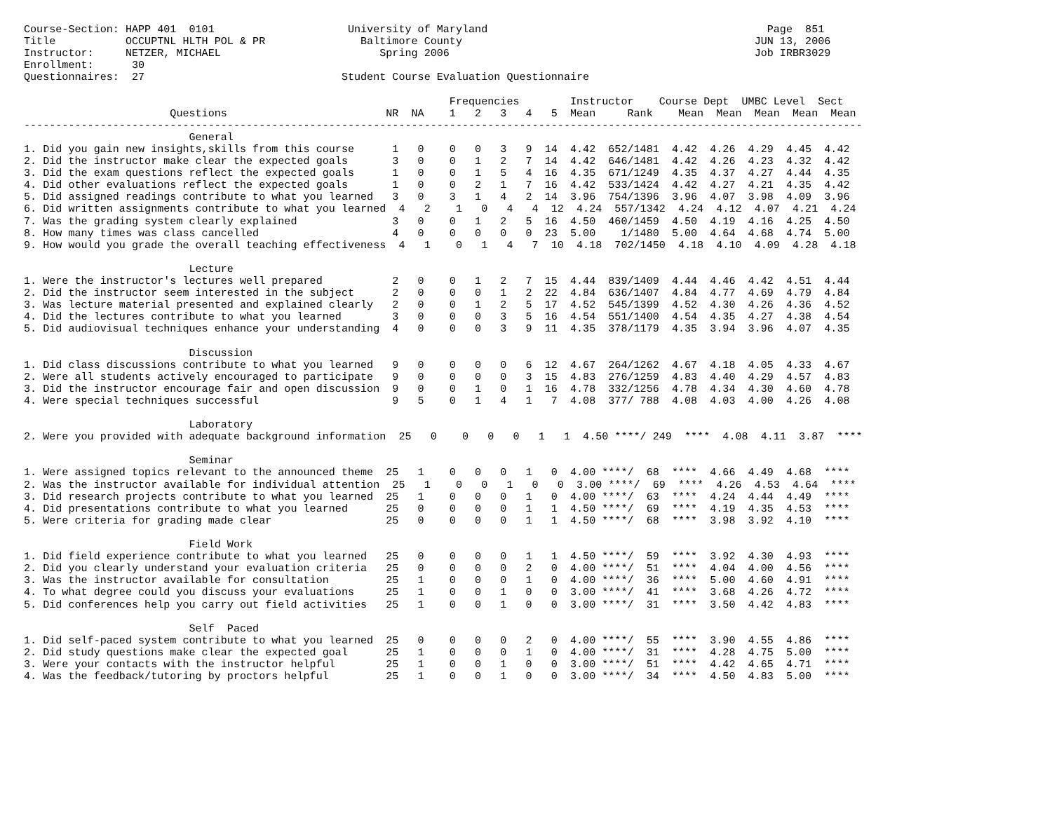Course-Section: HAPP 401  0101                     University of Maryland                                            Page  851
Title           OCCUPTNL HLTH POL & PR               Baltimore County                                              JUN 13, 2006
Instructor:     NETZER, MICHAEL                         Spring 2006                                                Job IRBR3029
Enrollment:      30
Questionnaires:  27                               Student Course Evaluation Questionnaire

                                                                   Frequencies        Instructor    Course Dept  UMBC Level  Sect
                       Questions                         NR  NA    1   2   3   4   5  Mean     Rank    Mean  Mean  Mean  Mean  Mean
------------------------------------------------------------------------------------------------------------------------------------
                          General
1. Did you gain new insights,skills from this course      1   0    0   0   3   9  14  4.42  652/1481  4.42  4.26  4.29  4.45  4.42
2. Did the instructor make clear the expected goals       3   0    0   1   2   7  14  4.42  646/1481  4.42  4.26  4.23  4.32  4.42
3. Did the exam questions reflect the expected goals      1   0    0   1   5   4  16  4.35  671/1249  4.35  4.37  4.27  4.44  4.35
4. Did other evaluations reflect the expected goals       1   0    0   2   1   7  16  4.42  533/1424  4.42  4.27  4.21  4.35  4.42
5. Did assigned readings contribute to what you learned   3   0    3   1   4   2  14  3.96  754/1396  3.96  4.07  3.98  4.09  3.96
6. Did written assignments contribute to what you learned  4   2    1   0   4   4  12  4.24  557/1342  4.24  4.12  4.07  4.21  4.24
7. Was the grading system clearly explained               3   0    0   1   2   5  16  4.50  460/1459  4.50  4.19  4.16  4.25  4.50
8. How many times was class cancelled                     4   0    0   0   0   0  23  5.00    1/1480  5.00  4.64  4.68  4.74  5.00
9. How would you grade the overall teaching effectiveness  4   1    0   1   4   7  10  4.18  702/1450  4.18  4.10  4.09  4.28  4.18

                          Lecture
1. Were the instructor's lectures well prepared           2   0    0   1   2   7  15  4.44  839/1409  4.44  4.46  4.42  4.51  4.44
2. Did the instructor seem interested in the subject      2   0    0   0   1   2  22  4.84  636/1407  4.84  4.77  4.69  4.79  4.84
3. Was lecture material presented and explained clearly   2   0    0   1   2   5  17  4.52  545/1399  4.52  4.30  4.26  4.36  4.52
4. Did the lectures contribute to what you learned        3   0    0   0   3   5  16  4.54  551/1400  4.54  4.35  4.27  4.38  4.54
5. Did audiovisual techniques enhance your understanding  4   0    0   0   3   9  11  4.35  378/1179  4.35  3.94  3.96  4.07  4.35

                          Discussion
1. Did class discussions contribute to what you learned   9   0    0   0   0   6  12  4.67  264/1262  4.67  4.18  4.05  4.33  4.67
2. Were all students actively encouraged to participate   9   0    0   0   0   3  15  4.83  276/1259  4.83  4.40  4.29  4.57  4.83
3. Did the instructor encourage fair and open discussion  9   0    0   1   0   1  16  4.78  332/1256  4.78  4.34  4.30  4.60  4.78
4. Were special techniques successful                     9   5    0   1   4   1   7  4.08  377/ 788  4.08  4.03  4.00  4.26  4.08

                          Laboratory
2. Were you provided with adequate background information  25   0    0   0   0   1   1  4.50 ****/ 249  ****  4.08  4.11  3.87  ****

                          Seminar
1. Were assigned topics relevant to the announced theme  25   1    0   0   0   1   0  4.00 ****/  68  ****  4.66  4.49  4.68  ****
2. Was the instructor available for individual attention  25   1    0   0   1   0   0  3.00 ****/  69  ****  4.26  4.53  4.64  ****
3. Did research projects contribute to what you learned  25   1    0   0   0   1   0  4.00 ****/  63  ****  4.24  4.44  4.49  ****
4. Did presentations contribute to what you learned      25   0    0   0   0   1   1  4.50 ****/  69  ****  4.19  4.35  4.53  ****
5. Were criteria for grading made clear                  25   0    0   0   0   1   1  4.50 ****/  68  ****  3.98  3.92  4.10  ****

                          Field Work
1. Did field experience contribute to what you learned   25   0    0   0   0   1   1  4.50 ****/  59  ****  3.92  4.30  4.93  ****
2. Did you clearly understand your evaluation criteria   25   0    0   0   0   2   0  4.00 ****/  51  ****  4.04  4.00  4.56  ****
3. Was the instructor available for consultation         25   1    0   0   0   1   0  4.00 ****/  36  ****  5.00  4.60  4.91  ****
4. To what degree could you discuss your evaluations     25   1    0   0   1   0   0  3.00 ****/  41  ****  3.68  4.26  4.72  ****
5. Did conferences help you carry out field activities   25   1    0   0   1   0   0  3.00 ****/  31  ****  3.50  4.42  4.83  ****

                          Self  Paced
1. Did self-paced system contribute to what you learned  25   0    0   0   0   2   0  4.00 ****/  55  ****  3.90  4.55  4.86  ****
2. Did study questions make clear the expected goal      25   1    0   0   0   1   0  4.00 ****/  31  ****  4.28  4.75  5.00  ****
3. Were your contacts with the instructor helpful        25   1    0   0   1   0   0  3.00 ****/  51  ****  4.42  4.65  4.71  ****
4. Was the feedback/tutoring by proctors helpful         25   1    0   0   1   0   0  3.00 ****/  34  ****  4.50  4.83  5.00  ****